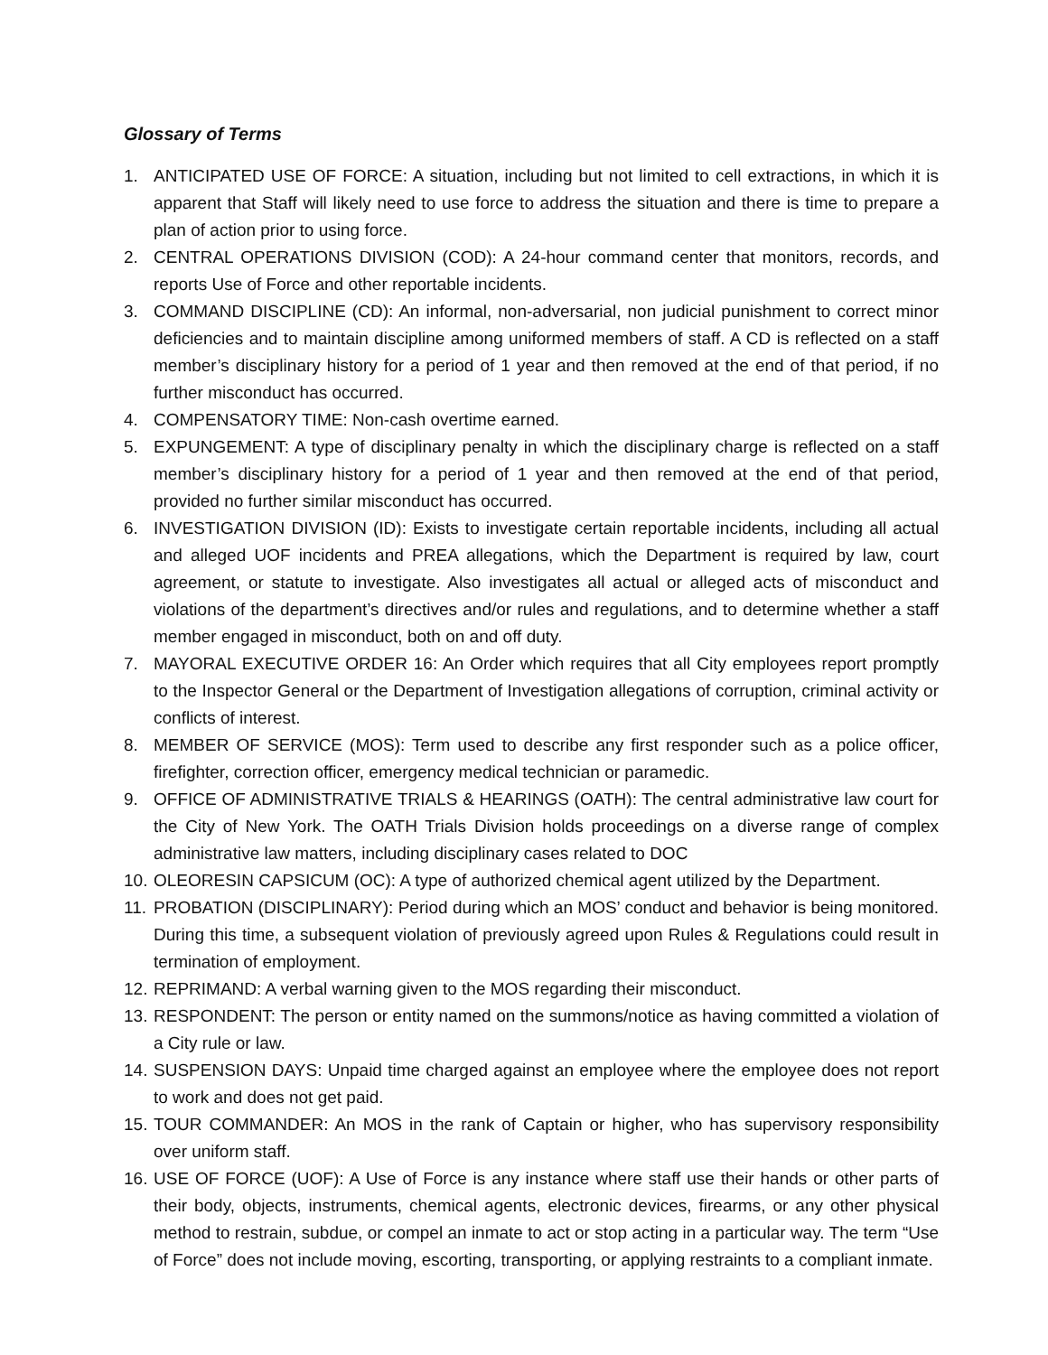Glossary of Terms
1. ANTICIPATED USE OF FORCE: A situation, including but not limited to cell extractions, in which it is apparent that Staff will likely need to use force to address the situation and there is time to prepare a plan of action prior to using force.
2. CENTRAL OPERATIONS DIVISION (COD): A 24-hour command center that monitors, records, and reports Use of Force and other reportable incidents.
3. COMMAND DISCIPLINE (CD): An informal, non-adversarial, non judicial punishment to correct minor deficiencies and to maintain discipline among uniformed members of staff. A CD is reflected on a staff member’s disciplinary history for a period of 1 year and then removed at the end of that period, if no further misconduct has occurred.
4. COMPENSATORY TIME: Non-cash overtime earned.
5. EXPUNGEMENT: A type of disciplinary penalty in which the disciplinary charge is reflected on a staff member’s disciplinary history for a period of 1 year and then removed at the end of that period, provided no further similar misconduct has occurred.
6. INVESTIGATION DIVISION (ID): Exists to investigate certain reportable incidents, including all actual and alleged UOF incidents and PREA allegations, which the Department is required by law, court agreement, or statute to investigate. Also investigates all actual or alleged acts of misconduct and violations of the department’s directives and/or rules and regulations, and to determine whether a staff member engaged in misconduct, both on and off duty.
7. MAYORAL EXECUTIVE ORDER 16: An Order which requires that all City employees report promptly to the Inspector General or the Department of Investigation allegations of corruption, criminal activity or conflicts of interest.
8. MEMBER OF SERVICE (MOS): Term used to describe any first responder such as a police officer, firefighter, correction officer, emergency medical technician or paramedic.
9. OFFICE OF ADMINISTRATIVE TRIALS & HEARINGS (OATH): The central administrative law court for the City of New York. The OATH Trials Division holds proceedings on a diverse range of complex administrative law matters, including disciplinary cases related to DOC
10. OLEORESIN CAPSICUM (OC): A type of authorized chemical agent utilized by the Department.
11. PROBATION (DISCIPLINARY): Period during which an MOS’ conduct and behavior is being monitored. During this time, a subsequent violation of previously agreed upon Rules & Regulations could result in termination of employment.
12. REPRIMAND: A verbal warning given to the MOS regarding their misconduct.
13. RESPONDENT: The person or entity named on the summons/notice as having committed a violation of a City rule or law.
14. SUSPENSION DAYS: Unpaid time charged against an employee where the employee does not report to work and does not get paid.
15. TOUR COMMANDER: An MOS in the rank of Captain or higher, who has supervisory responsibility over uniform staff.
16. USE OF FORCE (UOF): A Use of Force is any instance where staff use their hands or other parts of their body, objects, instruments, chemical agents, electronic devices, firearms, or any other physical method to restrain, subdue, or compel an inmate to act or stop acting in a particular way. The term “Use of Force” does not include moving, escorting, transporting, or applying restraints to a compliant inmate.